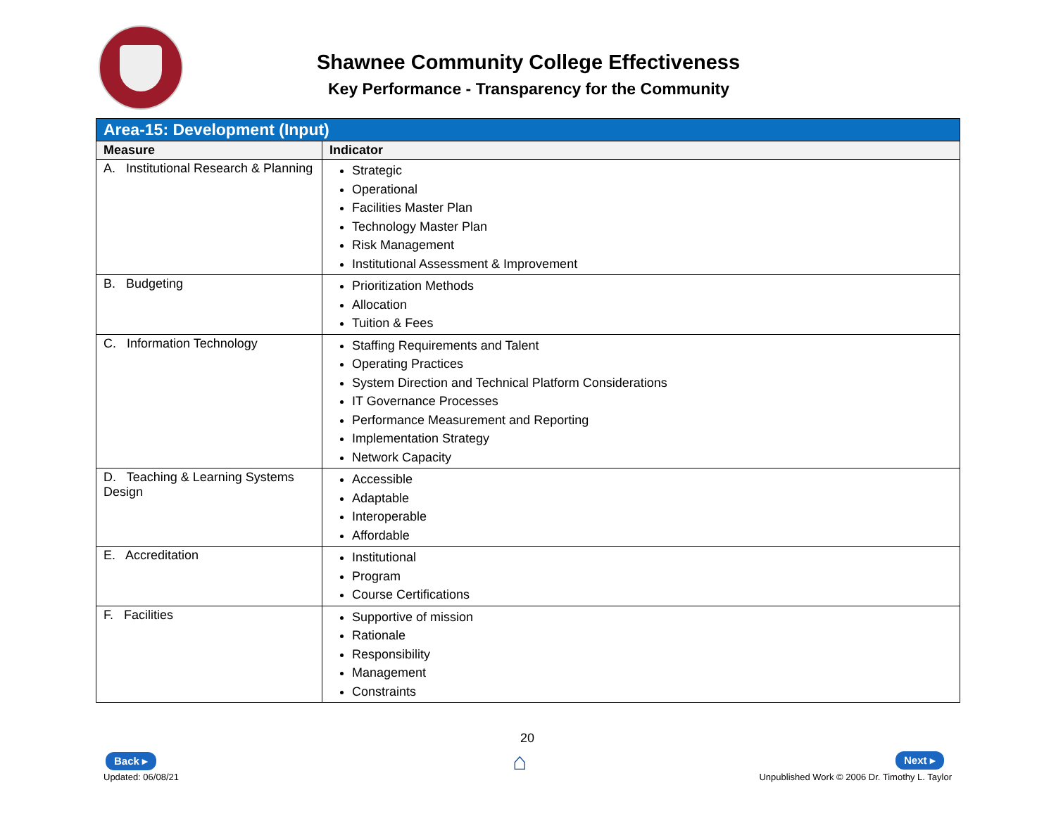Shawnee Community College Effectiveness
Key Performance - Transparency for the Community
| Area-15: Development (Input) | |
| --- | --- |
| Measure | Indicator |
| A. Institutional Research & Planning | Strategic Operational Facilities Master Plan Technology Master Plan Risk Management Institutional Assessment & Improvement |
| B. Budgeting | Prioritization Methods Allocation Tuition & Fees |
| C. Information Technology | Staffing Requirements and Talent Operating Practices System Direction and Technical Platform Considerations IT Governance Processes Performance Measurement and Reporting Implementation Strategy Network Capacity |
| D. Teaching & Learning Systems Design | Accessible Adaptable Interoperable Affordable |
| E. Accreditation | Institutional Program Course Certifications |
| F. Facilities | Supportive of mission Rationale Responsibility Management Constraints |
Back ▸
Updated: 06/08/21
20
⌂ Next ▸
Unpublished Work © 2006 Dr. Timothy L. Taylor